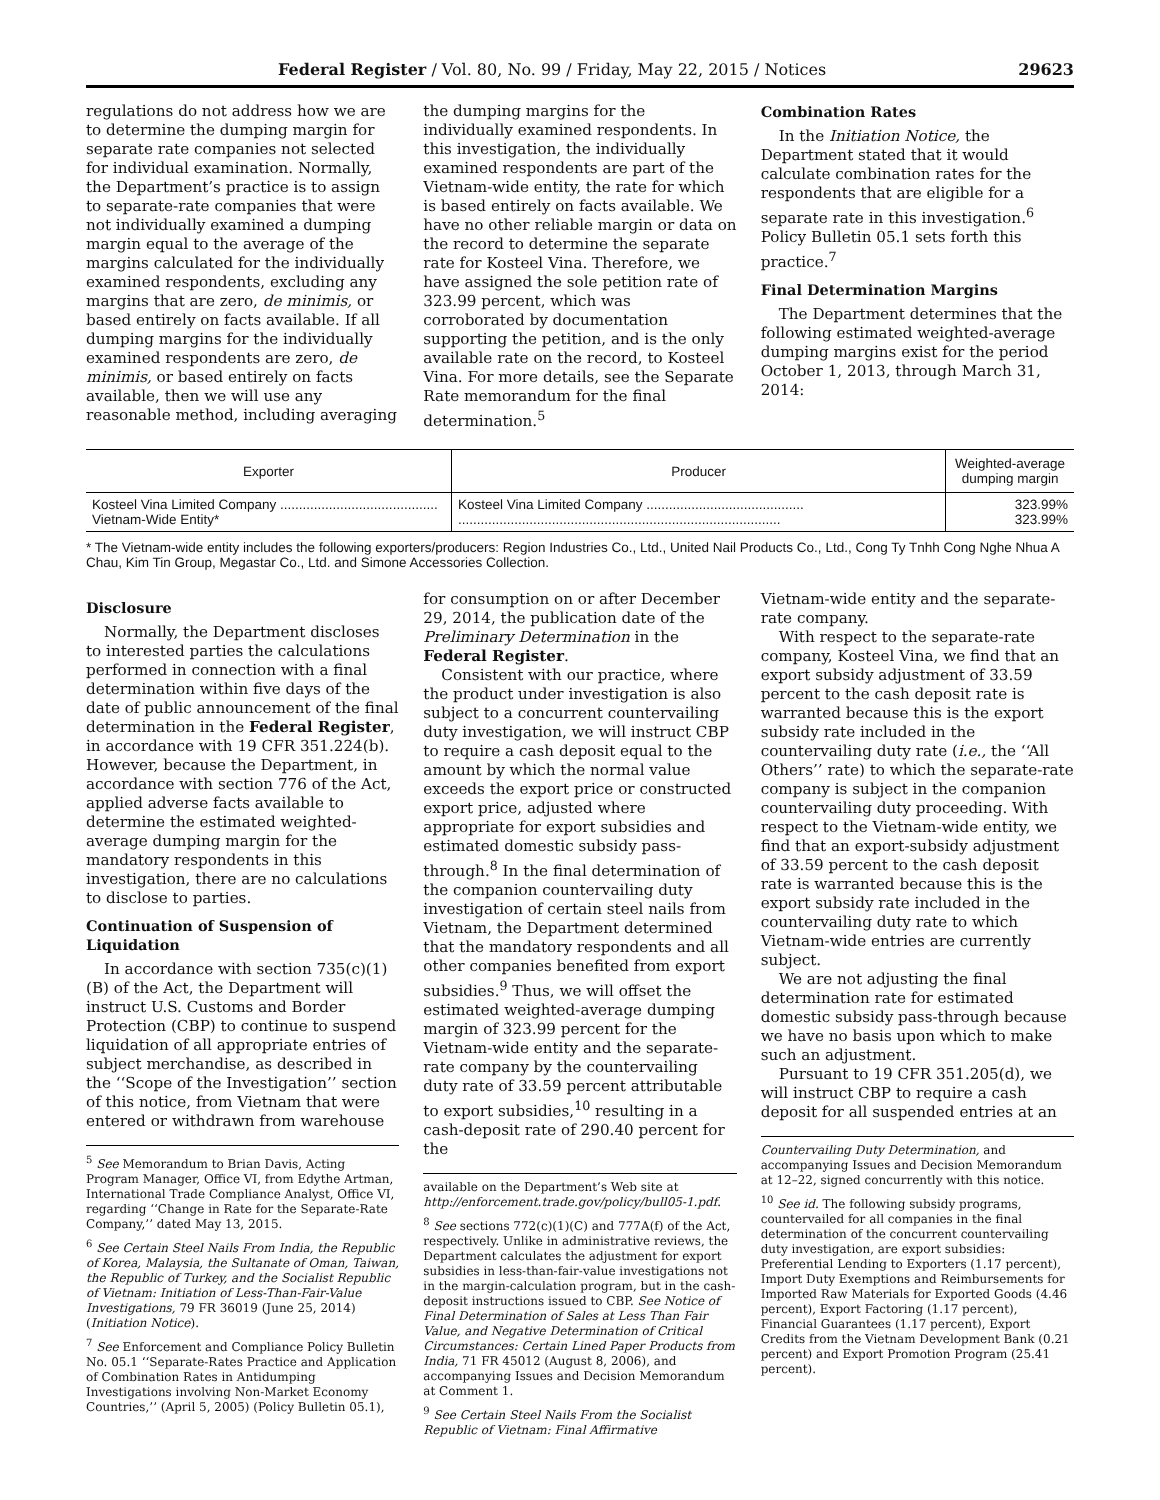Federal Register / Vol. 80, No. 99 / Friday, May 22, 2015 / Notices 29623
regulations do not address how we are to determine the dumping margin for separate rate companies not selected for individual examination. Normally, the Department’s practice is to assign to separate-rate companies that were not individually examined a dumping margin equal to the average of the margins calculated for the individually examined respondents, excluding any margins that are zero, de minimis, or based entirely on facts available. If all dumping margins for the individually examined respondents are zero, de minimis, or based entirely on facts available, then we will use any reasonable method, including averaging
the dumping margins for the individually examined respondents. In this investigation, the individually examined respondents are part of the Vietnam-wide entity, the rate for which is based entirely on facts available. We have no other reliable margin or data on the record to determine the separate rate for Kosteel Vina. Therefore, we have assigned the sole petition rate of 323.99 percent, which was corroborated by documentation supporting the petition, and is the only available rate on the record, to Kosteel Vina. For more details, see the Separate Rate memorandum for the final determination.<sup>5</sup>
Combination Rates
In the Initiation Notice, the Department stated that it would calculate combination rates for the respondents that are eligible for a separate rate in this investigation.<sup>6</sup> Policy Bulletin 05.1 sets forth this practice.<sup>7</sup>
Final Determination Margins
The Department determines that the following estimated weighted-average dumping margins exist for the period October 1, 2013, through March 31, 2014:
| Exporter | Producer | Weighted-average dumping margin |
| --- | --- | --- |
| Kosteel Vina Limited Company .......................................... Vietnam-Wide Entity* | Kosteel Vina Limited Company .......................................... ...................................................................................... | 323.99% 323.99% |
* The Vietnam-wide entity includes the following exporters/producers: Region Industries Co., Ltd., United Nail Products Co., Ltd., Cong Ty Tnhh Cong Nghe Nhua A Chau, Kim Tin Group, Megastar Co., Ltd. and Simone Accessories Collection.
Disclosure
Normally, the Department discloses to interested parties the calculations performed in connection with a final determination within five days of the date of public announcement of the final determination in the Federal Register, in accordance with 19 CFR 351.224(b). However, because the Department, in accordance with section 776 of the Act, applied adverse facts available to determine the estimated weighted-average dumping margin for the mandatory respondents in this investigation, there are no calculations to disclose to parties.
Continuation of Suspension of Liquidation
In accordance with section 735(c)(1)(B) of the Act, the Department will instruct U.S. Customs and Border Protection (CBP) to continue to suspend liquidation of all appropriate entries of subject merchandise, as described in the ‘‘Scope of the Investigation’’ section of this notice, from Vietnam that were entered or withdrawn from warehouse
<sup>5</sup> See Memorandum to Brian Davis, Acting Program Manager, Office VI, from Edythe Artman, International Trade Compliance Analyst, Office VI, regarding ‘‘Change in Rate for the Separate-Rate Company,’’ dated May 13, 2015.
<sup>6</sup> See Certain Steel Nails From India, the Republic of Korea, Malaysia, the Sultanate of Oman, Taiwan, the Republic of Turkey, and the Socialist Republic of Vietnam: Initiation of Less-Than-Fair-Value Investigations, 79 FR 36019 (June 25, 2014) (Initiation Notice).
<sup>7</sup> See Enforcement and Compliance Policy Bulletin No. 05.1 ‘‘Separate-Rates Practice and Application of Combination Rates in Antidumping Investigations involving Non-Market Economy Countries,’’ (April 5, 2005) (Policy Bulletin 05.1),
for consumption on or after December 29, 2014, the publication date of the Preliminary Determination in the Federal Register.
Consistent with our practice, where the product under investigation is also subject to a concurrent countervailing duty investigation, we will instruct CBP to require a cash deposit equal to the amount by which the normal value exceeds the export price or constructed export price, adjusted where appropriate for export subsidies and estimated domestic subsidy pass-through.<sup>8</sup> In the final determination of the companion countervailing duty investigation of certain steel nails from Vietnam, the Department determined that the mandatory respondents and all other companies benefited from export subsidies.<sup>9</sup> Thus, we will offset the estimated weighted-average dumping margin of 323.99 percent for the Vietnam-wide entity and the separate-rate company by the countervailing duty rate of 33.59 percent attributable to export subsidies,<sup>10</sup> resulting in a cash-deposit rate of 290.40 percent for the
available on the Department’s Web site at http://enforcement.trade.gov/policy/bull05-1.pdf.
<sup>8</sup> See sections 772(c)(1)(C) and 777A(f) of the Act, respectively. Unlike in administrative reviews, the Department calculates the adjustment for export subsidies in less-than-fair-value investigations not in the margin-calculation program, but in the cash-deposit instructions issued to CBP. See Notice of Final Determination of Sales at Less Than Fair Value, and Negative Determination of Critical Circumstances: Certain Lined Paper Products from India, 71 FR 45012 (August 8, 2006), and accompanying Issues and Decision Memorandum at Comment 1.
<sup>9</sup> See Certain Steel Nails From the Socialist Republic of Vietnam: Final Affirmative
Vietnam-wide entity and the separate-rate company.
With respect to the separate-rate company, Kosteel Vina, we find that an export subsidy adjustment of 33.59 percent to the cash deposit rate is warranted because this is the export subsidy rate included in the countervailing duty rate (i.e., the ‘‘All Others’’ rate) to which the separate-rate company is subject in the companion countervailing duty proceeding. With respect to the Vietnam-wide entity, we find that an export-subsidy adjustment of 33.59 percent to the cash deposit rate is warranted because this is the export subsidy rate included in the countervailing duty rate to which Vietnam-wide entries are currently subject.
We are not adjusting the final determination rate for estimated domestic subsidy pass-through because we have no basis upon which to make such an adjustment.
Pursuant to 19 CFR 351.205(d), we will instruct CBP to require a cash deposit for all suspended entries at an
Countervailing Duty Determination, and accompanying Issues and Decision Memorandum at 12–22, signed concurrently with this notice.
<sup>10</sup> See id. The following subsidy programs, countervailed for all companies in the final determination of the concurrent countervailing duty investigation, are export subsidies: Preferential Lending to Exporters (1.17 percent), Import Duty Exemptions and Reimbursements for Imported Raw Materials for Exported Goods (4.46 percent), Export Factoring (1.17 percent), Financial Guarantees (1.17 percent), Export Credits from the Vietnam Development Bank (0.21 percent) and Export Promotion Program (25.41 percent).